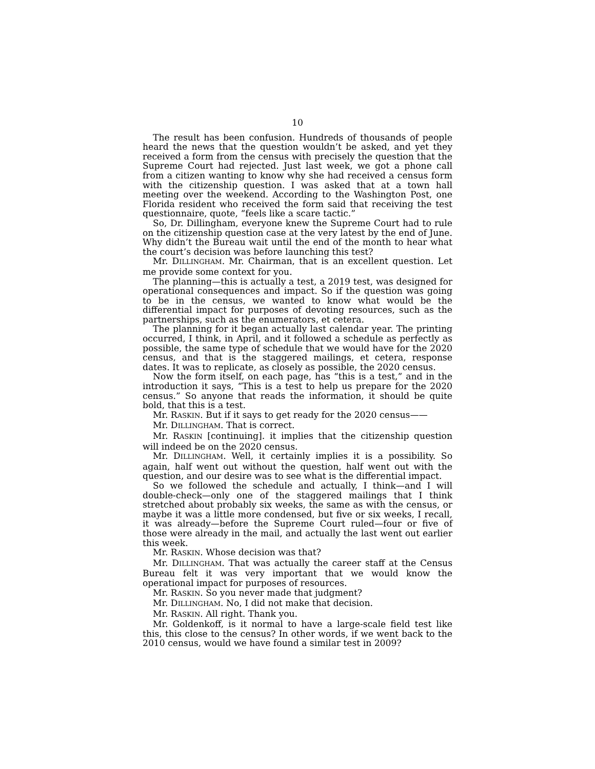10
The result has been confusion. Hundreds of thousands of people heard the news that the question wouldn’t be asked, and yet they received a form from the census with precisely the question that the Supreme Court had rejected. Just last week, we got a phone call from a citizen wanting to know why she had received a census form with the citizenship question. I was asked that at a town hall meeting over the weekend. According to the Washington Post, one Florida resident who received the form said that receiving the test questionnaire, quote, “feels like a scare tactic.”
So, Dr. Dillingham, everyone knew the Supreme Court had to rule on the citizenship question case at the very latest by the end of June. Why didn’t the Bureau wait until the end of the month to hear what the court’s decision was before launching this test?
Mr. DILLINGHAM. Mr. Chairman, that is an excellent question. Let me provide some context for you.
The planning—this is actually a test, a 2019 test, was designed for operational consequences and impact. So if the question was going to be in the census, we wanted to know what would be the differential impact for purposes of devoting resources, such as the partnerships, such as the enumerators, et cetera.
The planning for it began actually last calendar year. The printing occurred, I think, in April, and it followed a schedule as perfectly as possible, the same type of schedule that we would have for the 2020 census, and that is the staggered mailings, et cetera, response dates. It was to replicate, as closely as possible, the 2020 census.
Now the form itself, on each page, has “this is a test,” and in the introduction it says, “This is a test to help us prepare for the 2020 census.” So anyone that reads the information, it should be quite bold, that this is a test.
Mr. RASKIN. But if it says to get ready for the 2020 census——
Mr. DILLINGHAM. That is correct.
Mr. RASKIN [continuing]. it implies that the citizenship question will indeed be on the 2020 census.
Mr. DILLINGHAM. Well, it certainly implies it is a possibility. So again, half went out without the question, half went out with the question, and our desire was to see what is the differential impact.
So we followed the schedule and actually, I think—and I will double-check—only one of the staggered mailings that I think stretched about probably six weeks, the same as with the census, or maybe it was a little more condensed, but five or six weeks, I recall, it was already—before the Supreme Court ruled—four or five of those were already in the mail, and actually the last went out earlier this week.
Mr. RASKIN. Whose decision was that?
Mr. DILLINGHAM. That was actually the career staff at the Census Bureau felt it was very important that we would know the operational impact for purposes of resources.
Mr. RASKIN. So you never made that judgment?
Mr. DILLINGHAM. No, I did not make that decision.
Mr. RASKIN. All right. Thank you.
Mr. Goldenkoff, is it normal to have a large-scale field test like this, this close to the census? In other words, if we went back to the 2010 census, would we have found a similar test in 2009?